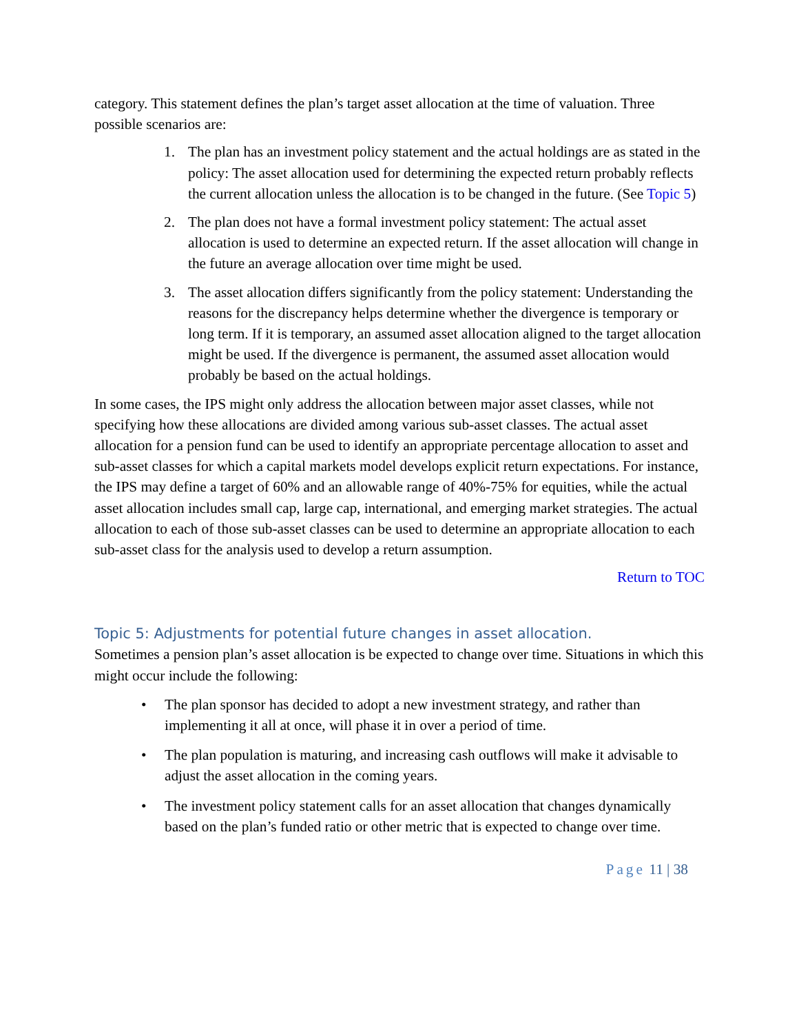category. This statement defines the plan’s target asset allocation at the time of valuation. Three possible scenarios are:
1. The plan has an investment policy statement and the actual holdings are as stated in the policy: The asset allocation used for determining the expected return probably reflects the current allocation unless the allocation is to be changed in the future. (See Topic 5)
2. The plan does not have a formal investment policy statement: The actual asset allocation is used to determine an expected return. If the asset allocation will change in the future an average allocation over time might be used.
3. The asset allocation differs significantly from the policy statement: Understanding the reasons for the discrepancy helps determine whether the divergence is temporary or long term. If it is temporary, an assumed asset allocation aligned to the target allocation might be used. If the divergence is permanent, the assumed asset allocation would probably be based on the actual holdings.
In some cases, the IPS might only address the allocation between major asset classes, while not specifying how these allocations are divided among various sub-asset classes. The actual asset allocation for a pension fund can be used to identify an appropriate percentage allocation to asset and sub-asset classes for which a capital markets model develops explicit return expectations. For instance, the IPS may define a target of 60% and an allowable range of 40%-75% for equities, while the actual asset allocation includes small cap, large cap, international, and emerging market strategies. The actual allocation to each of those sub-asset classes can be used to determine an appropriate allocation to each sub-asset class for the analysis used to develop a return assumption.
Return to TOC
Topic 5: Adjustments for potential future changes in asset allocation.
Sometimes a pension plan’s asset allocation is be expected to change over time. Situations in which this might occur include the following:
• The plan sponsor has decided to adopt a new investment strategy, and rather than implementing it all at once, will phase it in over a period of time.
• The plan population is maturing, and increasing cash outflows will make it advisable to adjust the asset allocation in the coming years.
• The investment policy statement calls for an asset allocation that changes dynamically based on the plan’s funded ratio or other metric that is expected to change over time.
Page 11 | 38